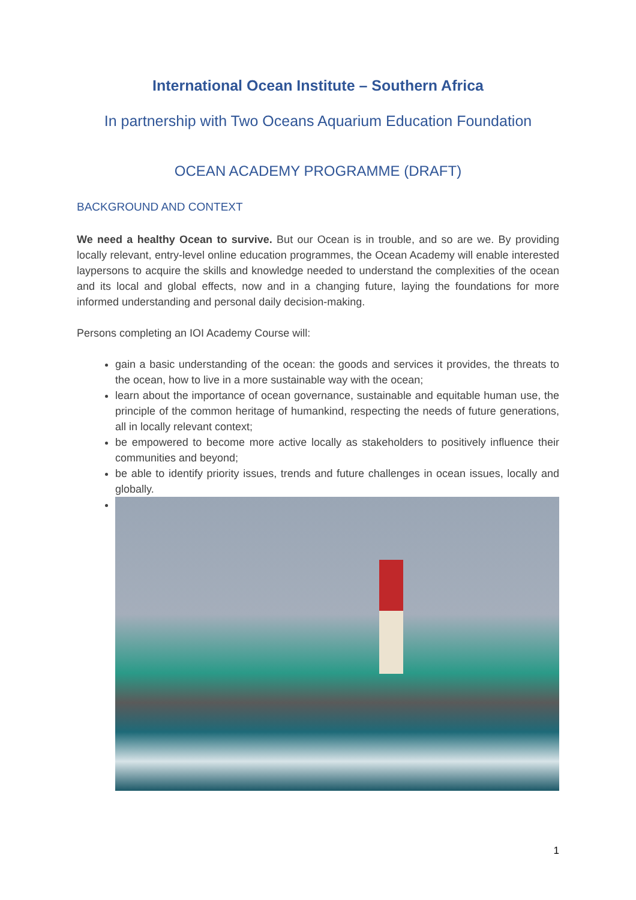International Ocean Institute – Southern Africa
In partnership with Two Oceans Aquarium Education Foundation
OCEAN ACADEMY PROGRAMME (DRAFT)
BACKGROUND AND CONTEXT
We need a healthy Ocean to survive. But our Ocean is in trouble, and so are we. By providing locally relevant, entry-level online education programmes, the Ocean Academy will enable interested laypersons to acquire the skills and knowledge needed to understand the complexities of the ocean and its local and global effects, now and in a changing future, laying the foundations for more informed understanding and personal daily decision-making.
Persons completing an IOI Academy Course will:
gain a basic understanding of the ocean: the goods and services it provides, the threats to the ocean, how to live in a more sustainable way with the ocean;
learn about the importance of ocean governance, sustainable and equitable human use, the principle of the common heritage of humankind, respecting the needs of future generations, all in locally relevant context;
be empowered to become more active locally as stakeholders to positively influence their communities and beyond;
be able to identify priority issues, trends and future challenges in ocean issues, locally and globally.
1